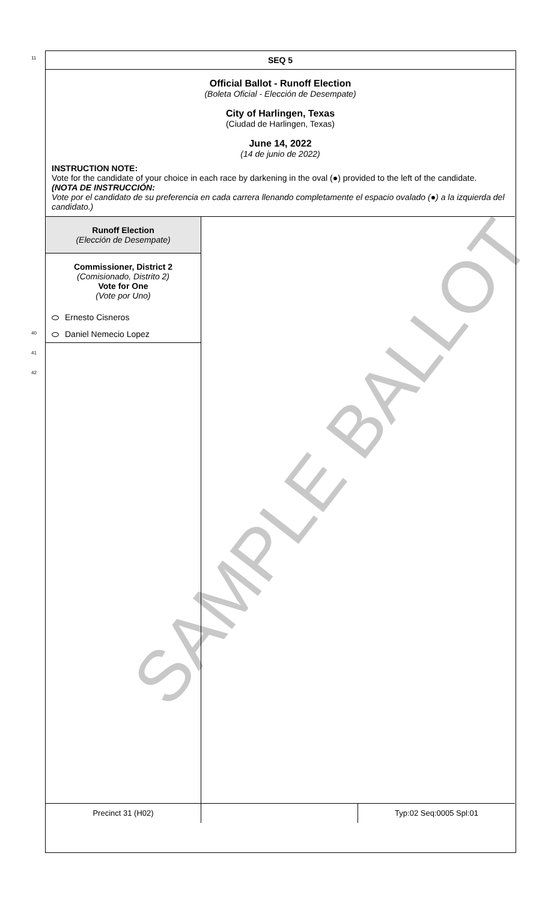SAMPLE BALLOT
SEQ 5
Official Ballot - Runoff Election
(Boleta Oficial - Elección de Desempate)
City of Harlingen, Texas
(Ciudad de Harlingen, Texas)
June 14, 2022
(14 de junio de 2022)
INSTRUCTION NOTE:
Vote for the candidate of your choice in each race by darkening in the oval (●) provided to the left of the candidate.
(NOTA DE INSTRUCCIÓN:
Vote por el candidato de su preferencia en cada carrera llenando completamente el espacio ovalado (●) a la izquierda del candidato.)
Runoff Election
(Elección de Desempate)
Commissioner, District 2
(Comisionado, Distrito 2)
Vote for One
(Vote por Uno)
Ernesto Cisneros
Daniel Nemecio Lopez
Precinct 31 (H02) Typ:02 Seq:0005 Spl:01
11
40
41
42